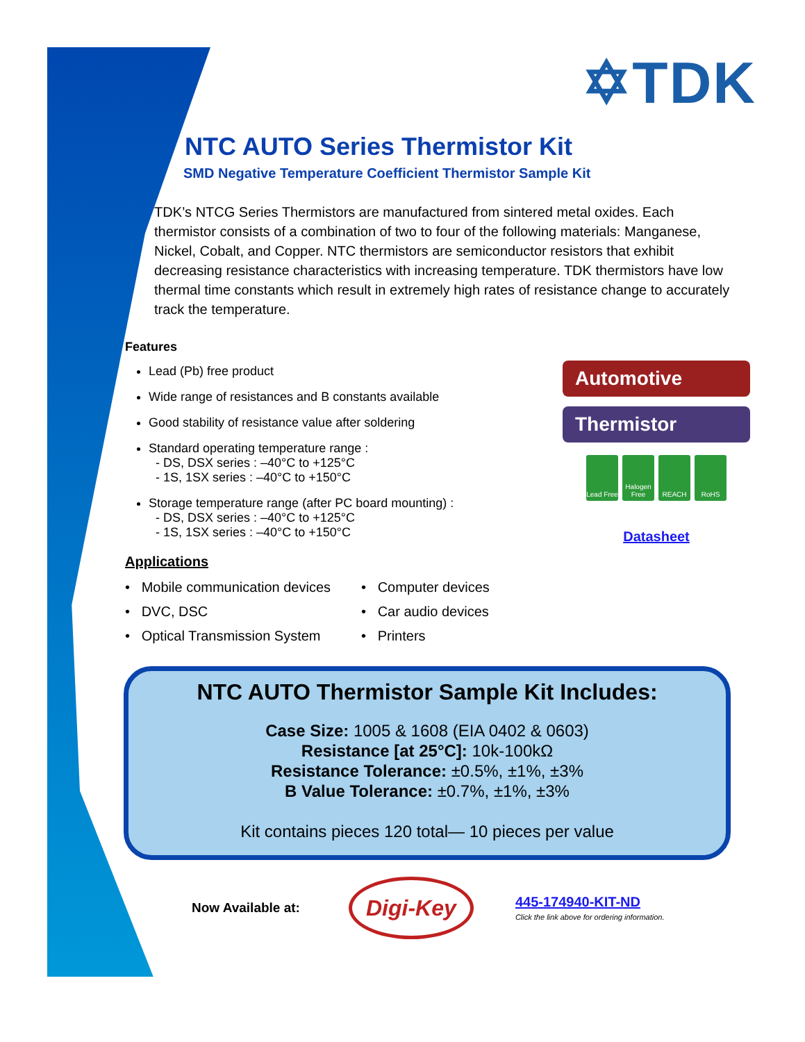✡TDK
NTC AUTO Series Thermistor Kit
SMD Negative Temperature Coefficient Thermistor Sample Kit
TDK’s NTCG Series Thermistors are manufactured from sintered metal oxides. Each thermistor consists of a combination of two to four of the following materials: Manganese, Nickel, Cobalt, and Copper. NTC thermistors are semiconductor resistors that exhibit decreasing resistance characteristics with increasing temperature. TDK thermistors have low thermal time constants which result in extremely high rates of resistance change to accurately track the temperature.
Features
Lead (Pb) free product
Wide range of resistances and B constants available
Good stability of resistance value after soldering
Standard operating temperature range :
- DS, DSX series : –40°C to +125°C
- 1S, 1SX series : –40°C to +150°C
Storage temperature range (after PC board mounting) :
- DS, DSX series : –40°C to +125°C
- 1S, 1SX series : –40°C to +150°C
Applications
• Mobile communication devices
• Computer devices
• DVC, DSC
• Car audio devices
• Optical Transmission System
• Printers
Automotive
Thermistor
Lead Free
Halogen Free
REACH RoHS
Datasheet
NTC AUTO Thermistor Sample Kit Includes:
Case Size: 1005 & 1608 (EIA 0402 & 0603)
Resistance [at 25°C]: 10k-100kΩ
Resistance Tolerance: ±0.5%, ±1%, ±3%
B Value Tolerance: ±0.7%, ±1%, ±3%
Kit contains pieces 120 total— 10 pieces per value
Now Available at:
Digi-Key
445-174940-KIT-ND
Click the link above for ordering information.